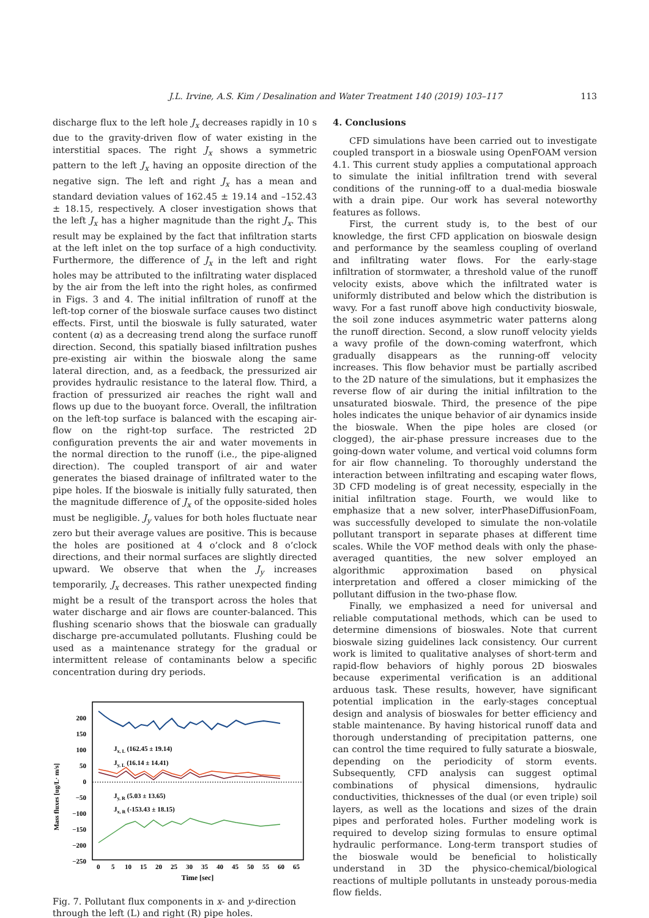J.L. Irvine, A.S. Kim / Desalination and Water Treatment 140 (2019) 103–117 113
discharge flux to the left hole J<sub>x</sub> decreases rapidly in 10 s due to the gravity-driven flow of water existing in the interstitial spaces. The right J<sub>x</sub> shows a symmetric pattern to the left J<sub>x</sub> having an opposite direction of the negative sign. The left and right J<sub>x</sub> has a mean and standard deviation values of 162.45 ± 19.14 and –152.43 ± 18.15, respectively. A closer investigation shows that the left J<sub>x</sub> has a higher magnitude than the right J<sub>x</sub>. This result may be explained by the fact that infiltration starts at the left inlet on the top surface of a high conductivity. Furthermore, the difference of J<sub>x</sub> in the left and right holes may be attributed to the infiltrating water displaced by the air from the left into the right holes, as confirmed in Figs. 3 and 4. The initial infiltration of runoff at the left-top corner of the bioswale surface causes two distinct effects. First, until the bioswale is fully saturated, water content (α) as a decreasing trend along the surface runoff direction. Second, this spatially biased infiltration pushes pre-existing air within the bioswale along the same lateral direction, and, as a feedback, the pressurized air provides hydraulic resistance to the lateral flow. Third, a fraction of pressurized air reaches the right wall and flows up due to the buoyant force. Overall, the infiltration on the left-top surface is balanced with the escaping air-flow on the right-top surface. The restricted 2D configuration prevents the air and water movements in the normal direction to the runoff (i.e., the pipe-aligned direction). The coupled transport of air and water generates the biased drainage of infiltrated water to the pipe holes. If the bioswale is initially fully saturated, then the magnitude difference of J<sub>x</sub> of the opposite-sided holes must be negligible. J<sub>y</sub> values for both holes fluctuate near zero but their average values are positive. This is because the holes are positioned at 4 o’clock and 8 o’clock directions, and their normal surfaces are slightly directed upward. We observe that when the J<sub>y</sub> increases temporarily, J<sub>x</sub> decreases. This rather unexpected finding might be a result of the transport across the holes that water discharge and air flows are counter-balanced. This flushing scenario shows that the bioswale can gradually discharge pre-accumulated pollutants. Flushing could be used as a maintenance strategy for the gradual or intermittent release of contaminants below a specific concentration during dry periods.
Mass fluxes [ug/L· m/s]
200
150
100
50
0
−50
−100
−150
−200
−250
Jx, L (162.45 ± 19.14)
Jy, L (16.14 ± 14.41)
Jy, R (5.03 ± 13.65)
Jx, R (-153.43 ± 18.15)
0
5
10
15
20
25
30
35
40
45
50
55
60
65
Time [sec]
Fig. 7. Pollutant flux components in x- and y-direction through the left (L) and right (R) pipe holes.
4. Conclusions
CFD simulations have been carried out to investigate coupled transport in a bioswale using OpenFOAM version 4.1. This current study applies a computational approach to simulate the initial infiltration trend with several conditions of the running-off to a dual-media bioswale with a drain pipe. Our work has several noteworthy features as follows.
First, the current study is, to the best of our knowledge, the first CFD application on bioswale design and performance by the seamless coupling of overland and infiltrating water flows. For the early-stage infiltration of stormwater, a threshold value of the runoff velocity exists, above which the infiltrated water is uniformly distributed and below which the distribution is wavy. For a fast runoff above high conductivity bioswale, the soil zone induces asymmetric water patterns along the runoff direction. Second, a slow runoff velocity yields a wavy profile of the down-coming waterfront, which gradually disappears as the running-off velocity increases. This flow behavior must be partially ascribed to the 2D nature of the simulations, but it emphasizes the reverse flow of air during the initial infiltration to the unsaturated bioswale. Third, the presence of the pipe holes indicates the unique behavior of air dynamics inside the bioswale. When the pipe holes are closed (or clogged), the air-phase pressure increases due to the going-down water volume, and vertical void columns form for air flow channeling. To thoroughly understand the interaction between infiltrating and escaping water flows, 3D CFD modeling is of great necessity, especially in the initial infiltration stage. Fourth, we would like to emphasize that a new solver, interPhaseDiffusionFoam, was successfully developed to simulate the non-volatile pollutant transport in separate phases at different time scales. While the VOF method deals with only the phase-averaged quantities, the new solver employed an algorithmic approximation based on physical interpretation and offered a closer mimicking of the pollutant diffusion in the two-phase flow.
Finally, we emphasized a need for universal and reliable computational methods, which can be used to determine dimensions of bioswales. Note that current bioswale sizing guidelines lack consistency. Our current work is limited to qualitative analyses of short-term and rapid-flow behaviors of highly porous 2D bioswales because experimental verification is an additional arduous task. These results, however, have significant potential implication in the early-stages conceptual design and analysis of bioswales for better efficiency and stable maintenance. By having historical runoff data and thorough understanding of precipitation patterns, one can control the time required to fully saturate a bioswale, depending on the periodicity of storm events. Subsequently, CFD analysis can suggest optimal combinations of physical dimensions, hydraulic conductivities, thicknesses of the dual (or even triple) soil layers, as well as the locations and sizes of the drain pipes and perforated holes. Further modeling work is required to develop sizing formulas to ensure optimal hydraulic performance. Long-term transport studies of the bioswale would be beneficial to holistically understand in 3D the physico-chemical/biological reactions of multiple pollutants in unsteady porous-media flow fields.